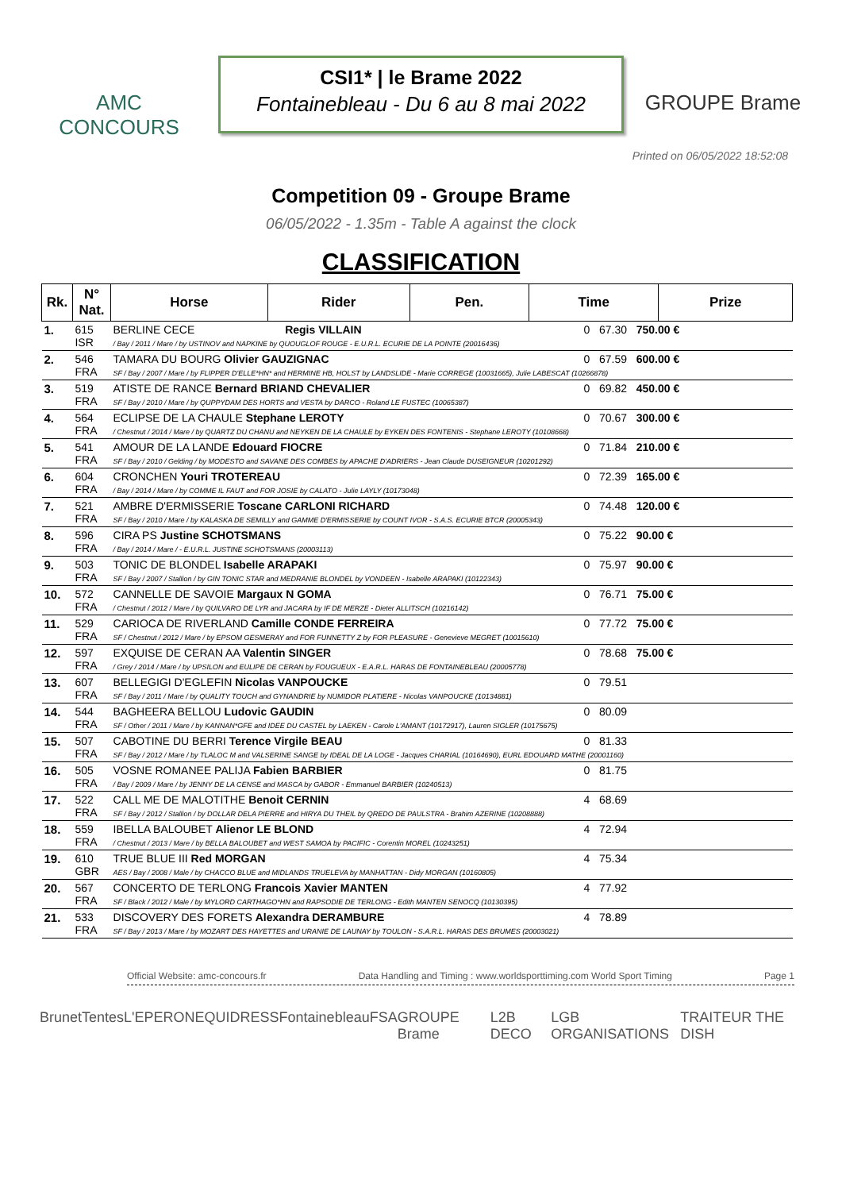AMC CONCOURS
CSI1* | le Brame 2022
Fontainebleau - Du 6 au 8 mai 2022
GROUPE Brame
Printed on 06/05/2022 18:52:08
Competition 09 - Groupe Brame
06/05/2022 - 1.35m - Table A against the clock
CLASSIFICATION
| Rk. | N° Nat. | Horse | Rider | Pen. | Time | Prize |
| --- | --- | --- | --- | --- | --- | --- |
| 1. | 615 ISR | BERLINE CECE Regis VILLAIN 0 67.30 750.00 € / Bay / 2011 / Mare / by USTINOV and NAPKINE by QUOUGLOF ROUGE - E.U.R.L. ECURIE DE LA POINTE (20016436) | | | | |
| 2. | 546 FRA | TAMARA DU BOURG Olivier GAUZIGNAC 0 67.59 600.00 € SF / Bay / 2007 / Mare / by FLIPPER D'ELLE*HN* and HERMINE HB, HOLST by LANDSLIDE - Marie CORREGE (10031665), Julie LABESCAT (10266878) | | | | |
| 3. | 519 FRA | ATISTE DE RANCE Bernard BRIAND CHEVALIER 0 69.82 450.00 € SF / Bay / 2010 / Mare / by QUPPYDAM DES HORTS and VESTA by DARCO - Roland LE FUSTEC (10065387) | | | | |
| 4. | 564 FRA | ECLIPSE DE LA CHAULE Stephane LEROTY 0 70.67 300.00 € / Chestnut / 2014 / Mare / by QUARTZ DU CHANU and NEYKEN DE LA CHAULE by EYKEN DES FONTENIS - Stephane LEROTY (10108668) | | | | |
| 5. | 541 FRA | AMOUR DE LA LANDE Edouard FIOCRE 0 71.84 210.00 € SF / Bay / 2010 / Gelding / by MODESTO and SAVANE DES COMBES by APACHE D'ADRIERS - Jean Claude DUSEIGNEUR (10201292) | | | | |
| 6. | 604 FRA | CRONCHEN Youri TROTEREAU 0 72.39 165.00 € / Bay / 2014 / Mare / by COMME IL FAUT and FOR JOSIE by CALATO - Julie LAYLY (10173048) | | | | |
| 7. | 521 FRA | AMBRE D'ERMISSERIE Toscane CARLONI RICHARD 0 74.48 120.00 € SF / Bay / 2010 / Mare / by KALASKA DE SEMILLY and GAMME D'ERMISSERIE by COUNT IVOR - S.A.S. ECURIE BTCR (20005343) | | | | |
| 8. | 596 FRA | CIRA PS Justine SCHOTSMANS 0 75.22 90.00 € / Bay / 2014 / Mare / - E.U.R.L. JUSTINE SCHOTSMANS (20003113) | | | | |
| 9. | 503 FRA | TONIC DE BLONDEL Isabelle ARAPAKI 0 75.97 90.00 € SF / Bay / 2007 / Stallion / by GIN TONIC STAR and MEDRANIE BLONDEL by VONDEEN - Isabelle ARAPAKI (10122343) | | | | |
| 10. | 572 FRA | CANNELLE DE SAVOIE Margaux N GOMA 0 76.71 75.00 € / Chestnut / 2012 / Mare / by QUILVARO DE LYR and JACARA by IF DE MERZE - Dieter ALLITSCH (10216142) | | | | |
| 11. | 529 FRA | CARIOCA DE RIVERLAND Camille CONDE FERREIRA 0 77.72 75.00 € SF / Chestnut / 2012 / Mare / by EPSOM GESMERAY and FOR FUNNETTY Z by FOR PLEASURE - Genevieve MEGRET (10015610) | | | | |
| 12. | 597 FRA | EXQUISE DE CERAN AA Valentin SINGER 0 78.68 75.00 € / Grey / 2014 / Mare / by UPSILON and EULIPE DE CERAN by FOUGUEUX - E.A.R.L. HARAS DE FONTAINEBLEAU (20005778) | | | | |
| 13. | 607 FRA | BELLEGIGI D'EGLEFIN Nicolas VANPOUCKE 0 79.51 SF / Bay / 2011 / Mare / by QUALITY TOUCH and GYNANDRIE by NUMIDOR PLATIERE - Nicolas VANPOUCKE (10134881) | | | | |
| 14. | 544 FRA | BAGHEERA BELLOU Ludovic GAUDIN 0 80.09 SF / Other / 2011 / Mare / by KANNAN*GFE and IDEE DU CASTEL by LAEKEN - Carole L'AMANT (10172917), Lauren SIGLER (10175675) | | | | |
| 15. | 507 FRA | CABOTINE DU BERRI Terence Virgile BEAU 0 81.33 SF / Bay / 2012 / Mare / by TLALOC M and VALSERINE SANGE by IDEAL DE LA LOGE - Jacques CHARIAL (10164690), EURL EDOUARD MATHE (20001160) | | | | |
| 16. | 505 FRA | VOSNE ROMANEE PALIJA Fabien BARBIER 0 81.75 / Bay / 2009 / Mare / by JENNY DE LA CENSE and MASCA by GABOR - Emmanuel BARBIER (10240513) | | | | |
| 17. | 522 FRA | CALL ME DE MALOTITHE Benoit CERNIN 4 68.69 SF / Bay / 2012 / Stallion / by DOLLAR DELA PIERRE and HIRYA DU THEIL by QREDO DE PAULSTRA - Brahim AZERINE (10208888) | | | | |
| 18. | 559 FRA | IBELLA BALOUBET Alienor LE BLOND 4 72.94 / Chestnut / 2013 / Mare / by BELLA BALOUBET and WEST SAMOA by PACIFIC - Corentin MOREL (10243251) | | | | |
| 19. | 610 GBR | TRUE BLUE III Red MORGAN 4 75.34 AES / Bay / 2008 / Male / by CHACCO BLUE and MIDLANDS TRUELEVA by MANHATTAN - Didy MORGAN (10160805) | | | | |
| 20. | 567 FRA | CONCERTO DE TERLONG Francois Xavier MANTEN 4 77.92 SF / Black / 2012 / Male / by MYLORD CARTHAGO*HN and RAPSODIE DE TERLONG - Edith MANTEN SENOCQ (10130395) | | | | |
| 21. | 533 FRA | DISCOVERY DES FORETS Alexandra DERAMBURE 4 78.89 SF / Bay / 2013 / Mare / by MOZART DES HAYETTES and URANIE DE LAUNAY by TOULON - S.A.R.L. HARAS DES BRUMES (20003021) | | | | |
Official Website: amc-concours.fr Data Handling and Timing : www.worldsporttiming.com World Sport Timing Page 1
BrunetTentes L'EPERON EQUIDRESS Fontainebleau FSA GROUPE Brame L2B DECO LGB ORGANISATIONS TRAITEUR THE DISH